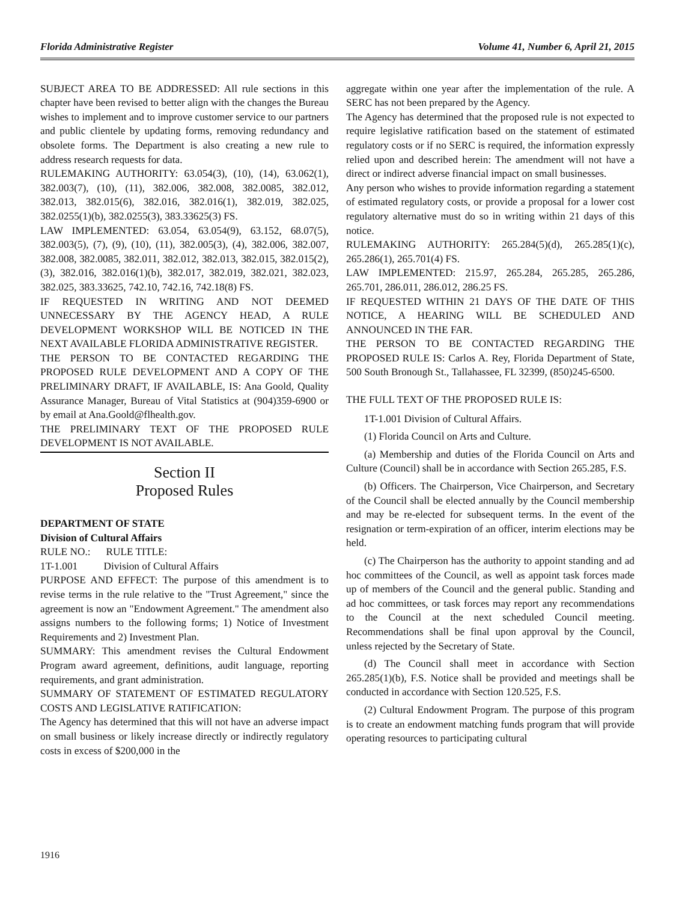Florida Administrative Register Volume 41, Number 6, April 21, 2015
SUBJECT AREA TO BE ADDRESSED: All rule sections in this chapter have been revised to better align with the changes the Bureau wishes to implement and to improve customer service to our partners and public clientele by updating forms, removing redundancy and obsolete forms. The Department is also creating a new rule to address research requests for data.
RULEMAKING AUTHORITY: 63.054(3), (10), (14), 63.062(1), 382.003(7), (10), (11), 382.006, 382.008, 382.0085, 382.012, 382.013, 382.015(6), 382.016, 382.016(1), 382.019, 382.025, 382.0255(1)(b), 382.0255(3), 383.33625(3) FS.
LAW IMPLEMENTED: 63.054, 63.054(9), 63.152, 68.07(5), 382.003(5), (7), (9), (10), (11), 382.005(3), (4), 382.006, 382.007, 382.008, 382.0085, 382.011, 382.012, 382.013, 382.015, 382.015(2), (3), 382.016, 382.016(1)(b), 382.017, 382.019, 382.021, 382.023, 382.025, 383.33625, 742.10, 742.16, 742.18(8) FS.
IF REQUESTED IN WRITING AND NOT DEEMED UNNECESSARY BY THE AGENCY HEAD, A RULE DEVELOPMENT WORKSHOP WILL BE NOTICED IN THE NEXT AVAILABLE FLORIDA ADMINISTRATIVE REGISTER.
THE PERSON TO BE CONTACTED REGARDING THE PROPOSED RULE DEVELOPMENT AND A COPY OF THE PRELIMINARY DRAFT, IF AVAILABLE, IS: Ana Goold, Quality Assurance Manager, Bureau of Vital Statistics at (904)359-6900 or by email at Ana.Goold@flhealth.gov.
THE PRELIMINARY TEXT OF THE PROPOSED RULE DEVELOPMENT IS NOT AVAILABLE.
Section II
Proposed Rules
DEPARTMENT OF STATE
Division of Cultural Affairs
RULE NO.: RULE TITLE:
1T-1.001 Division of Cultural Affairs
PURPOSE AND EFFECT: The purpose of this amendment is to revise terms in the rule relative to the "Trust Agreement," since the agreement is now an "Endowment Agreement." The amendment also assigns numbers to the following forms; 1) Notice of Investment Requirements and 2) Investment Plan.
SUMMARY: This amendment revises the Cultural Endowment Program award agreement, definitions, audit language, reporting requirements, and grant administration.
SUMMARY OF STATEMENT OF ESTIMATED REGULATORY COSTS AND LEGISLATIVE RATIFICATION:
The Agency has determined that this will not have an adverse impact on small business or likely increase directly or indirectly regulatory costs in excess of $200,000 in the
aggregate within one year after the implementation of the rule. A SERC has not been prepared by the Agency.
The Agency has determined that the proposed rule is not expected to require legislative ratification based on the statement of estimated regulatory costs or if no SERC is required, the information expressly relied upon and described herein: The amendment will not have a direct or indirect adverse financial impact on small businesses.
Any person who wishes to provide information regarding a statement of estimated regulatory costs, or provide a proposal for a lower cost regulatory alternative must do so in writing within 21 days of this notice.
RULEMAKING AUTHORITY: 265.284(5)(d), 265.285(1)(c), 265.286(1), 265.701(4) FS.
LAW IMPLEMENTED: 215.97, 265.284, 265.285, 265.286, 265.701, 286.011, 286.012, 286.25 FS.
IF REQUESTED WITHIN 21 DAYS OF THE DATE OF THIS NOTICE, A HEARING WILL BE SCHEDULED AND ANNOUNCED IN THE FAR.
THE PERSON TO BE CONTACTED REGARDING THE PROPOSED RULE IS: Carlos A. Rey, Florida Department of State, 500 South Bronough St., Tallahassee, FL 32399, (850)245-6500.
THE FULL TEXT OF THE PROPOSED RULE IS:
1T-1.001 Division of Cultural Affairs.
(1) Florida Council on Arts and Culture.
(a) Membership and duties of the Florida Council on Arts and Culture (Council) shall be in accordance with Section 265.285, F.S.
(b) Officers. The Chairperson, Vice Chairperson, and Secretary of the Council shall be elected annually by the Council membership and may be re-elected for subsequent terms. In the event of the resignation or term-expiration of an officer, interim elections may be held.
(c) The Chairperson has the authority to appoint standing and ad hoc committees of the Council, as well as appoint task forces made up of members of the Council and the general public. Standing and ad hoc committees, or task forces may report any recommendations to the Council at the next scheduled Council meeting. Recommendations shall be final upon approval by the Council, unless rejected by the Secretary of State.
(d) The Council shall meet in accordance with Section 265.285(1)(b), F.S. Notice shall be provided and meetings shall be conducted in accordance with Section 120.525, F.S.
(2) Cultural Endowment Program. The purpose of this program is to create an endowment matching funds program that will provide operating resources to participating cultural
1916